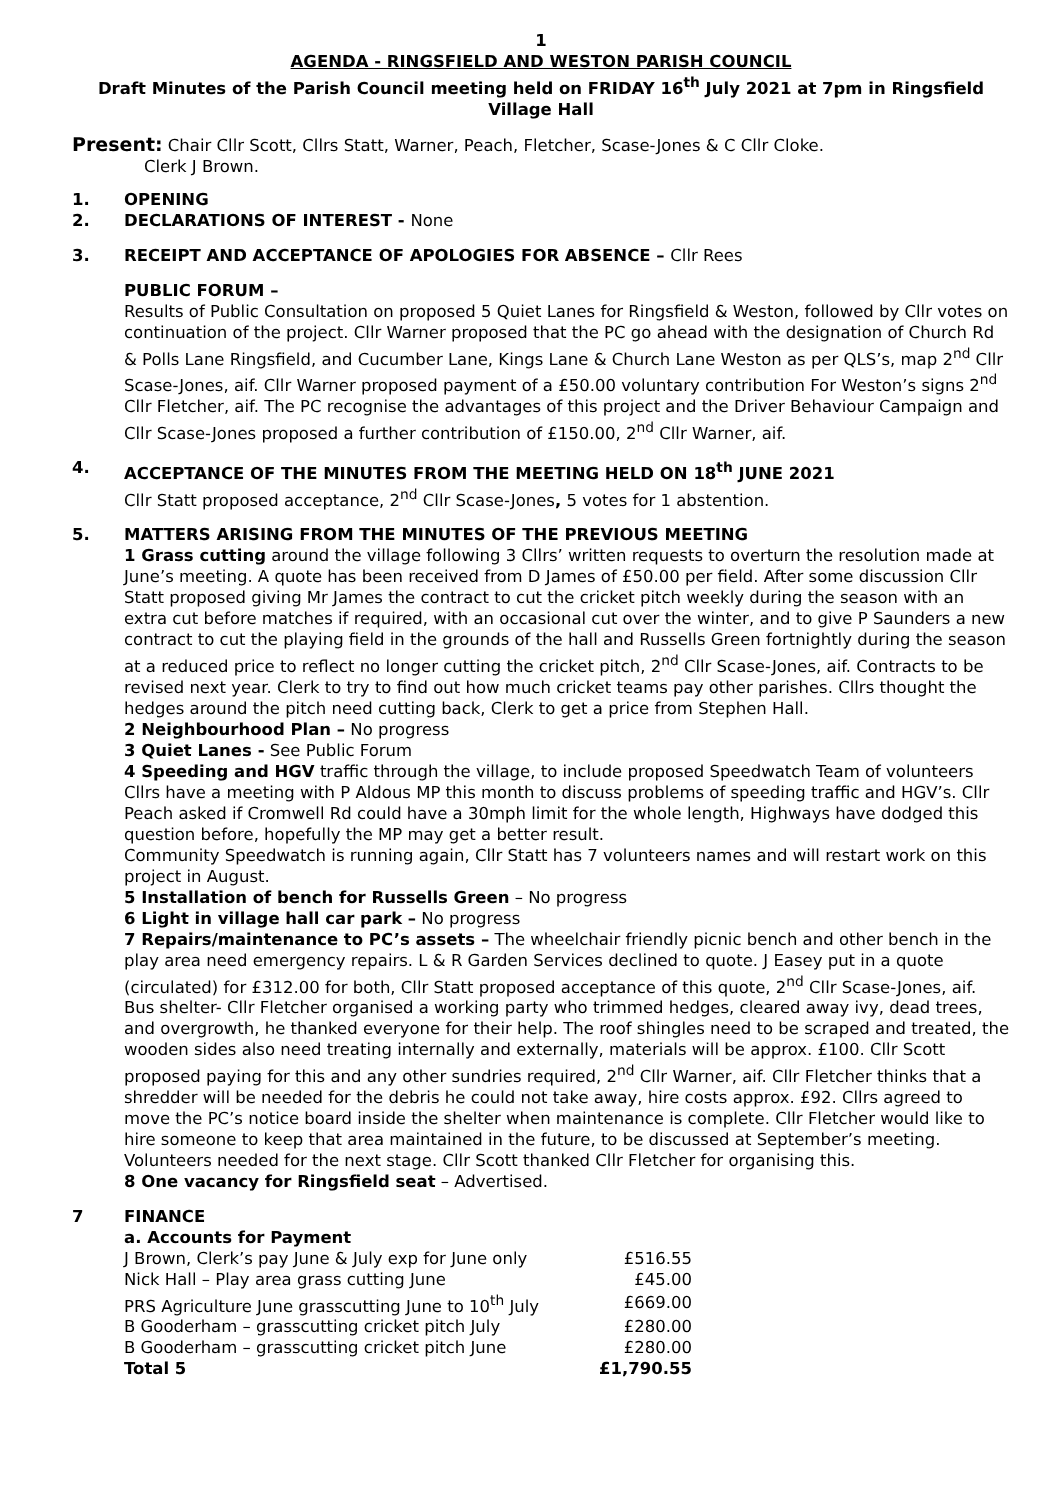1
AGENDA - RINGSFIELD AND WESTON PARISH COUNCIL
Draft Minutes of the Parish Council meeting held on FRIDAY 16<sup>th</sup> July 2021 at 7pm in Ringsfield Village Hall
Present: Chair Cllr Scott, Cllrs Statt, Warner, Peach, Fletcher, Scase-Jones & C Cllr Cloke.
Clerk J Brown.
1. OPENING
2. DECLARATIONS OF INTEREST - None
3. RECEIPT AND ACCEPTANCE OF APOLOGIES FOR ABSENCE – Cllr Rees
PUBLIC FORUM –
Results of Public Consultation on proposed 5 Quiet Lanes for Ringsfield & Weston, followed by Cllr votes on continuation of the project. Cllr Warner proposed that the PC go ahead with the designation of Church Rd & Polls Lane Ringsfield, and Cucumber Lane, Kings Lane & Church Lane Weston as per QLS’s, map 2<sup>nd</sup> Cllr Scase-Jones, aif. Cllr Warner proposed payment of a £50.00 voluntary contribution For Weston’s signs 2<sup>nd</sup> Cllr Fletcher, aif. The PC recognise the advantages of this project and the Driver Behaviour Campaign and Cllr Scase-Jones proposed a further contribution of £150.00, 2<sup>nd</sup> Cllr Warner, aif.
4. ACCEPTANCE OF THE MINUTES FROM THE MEETING HELD ON 18<sup>th</sup> JUNE 2021
Cllr Statt proposed acceptance, 2<sup>nd</sup> Cllr Scase-Jones, 5 votes for 1 abstention.
5. MATTERS ARISING FROM THE MINUTES OF THE PREVIOUS MEETING
1 Grass cutting around the village following 3 Cllrs’ written requests to overturn the resolution made at June’s meeting. A quote has been received from D James of £50.00 per field. After some discussion Cllr Statt proposed giving Mr James the contract to cut the cricket pitch weekly during the season with an extra cut before matches if required, with an occasional cut over the winter, and to give P Saunders a new contract to cut the playing field in the grounds of the hall and Russells Green fortnightly during the season at a reduced price to reflect no longer cutting the cricket pitch, 2<sup>nd</sup> Cllr Scase-Jones, aif. Contracts to be revised next year. Clerk to try to find out how much cricket teams pay other parishes. Cllrs thought the hedges around the pitch need cutting back, Clerk to get a price from Stephen Hall.
2 Neighbourhood Plan – No progress
3 Quiet Lanes - See Public Forum
4 Speeding and HGV traffic through the village, to include proposed Speedwatch Team of volunteers Cllrs have a meeting with P Aldous MP this month to discuss problems of speeding traffic and HGV’s. Cllr Peach asked if Cromwell Rd could have a 30mph limit for the whole length, Highways have dodged this question before, hopefully the MP may get a better result.
Community Speedwatch is running again, Cllr Statt has 7 volunteers names and will restart work on this project in August.
5 Installation of bench for Russells Green – No progress
6 Light in village hall car park – No progress
7 Repairs/maintenance to PC’s assets – The wheelchair friendly picnic bench and other bench in the play area need emergency repairs. L & R Garden Services declined to quote. J Easey put in a quote (circulated) for £312.00 for both, Cllr Statt proposed acceptance of this quote, 2<sup>nd</sup> Cllr Scase-Jones, aif. Bus shelter- Cllr Fletcher organised a working party who trimmed hedges, cleared away ivy, dead trees, and overgrowth, he thanked everyone for their help. The roof shingles need to be scraped and treated, the wooden sides also need treating internally and externally, materials will be approx. £100. Cllr Scott proposed paying for this and any other sundries required, 2<sup>nd</sup> Cllr Warner, aif. Cllr Fletcher thinks that a shredder will be needed for the debris he could not take away, hire costs approx. £92. Cllrs agreed to move the PC’s notice board inside the shelter when maintenance is complete. Cllr Fletcher would like to hire someone to keep that area maintained in the future, to be discussed at September’s meeting. Volunteers needed for the next stage. Cllr Scott thanked Cllr Fletcher for organising this.
8 One vacancy for Ringsfield seat – Advertised.
7 FINANCE
a. Accounts for Payment
| J Brown, Clerk’s pay June & July exp for June only | £516.55 |
| Nick Hall – Play area grass cutting June | £45.00 |
| PRS Agriculture June grasscutting June to 10<sup>th</sup> July | £669.00 |
| B Gooderham – grasscutting cricket pitch July | £280.00 |
| B Gooderham – grasscutting cricket pitch June | £280.00 |
| Total 5 | £1,790.55 |